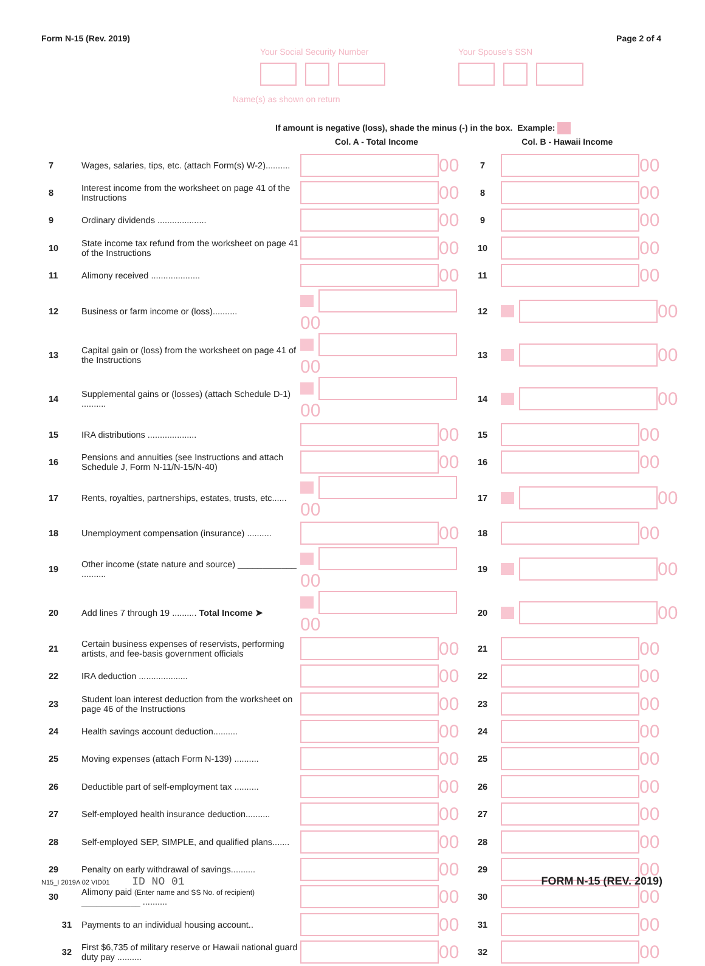Form N-15 (Rev. 2019) Page 2 of 4
Your Social Security Number Your Spouse's SSN
Name(s) as shown on return
If amount is negative (loss), shade the minus (-) in the box. Example:
Col. A - Total Income Col. B - Hawaii Income
| 7 | Wages, salaries, tips, etc. (attach Form(s) W-2).......... | 00 | 7 | 00 |
| 8 | Interest income from the worksheet on page 41 of the Instructions | 00 | 8 | 00 |
| 9 | Ordinary dividends .................... | 00 | 9 | 00 |
| 10 | State income tax refund from the worksheet on page 41 of the Instructions | 00 | 10 | 00 |
| 11 | Alimony received .................... | 00 | 11 | 00 |
| 12 | Business or farm income or (loss).......... | 00 | 12 | 00 |
| 13 | Capital gain or (loss) from the worksheet on page 41 of the Instructions | 00 | 13 | 00 |
| 14 | Supplemental gains or (losses) (attach Schedule D-1) .......... | 00 | 14 | 00 |
| 15 | IRA distributions .................... | 00 | 15 | 00 |
| 16 | Pensions and annuities (see Instructions and attach Schedule J, Form N-11/N-15/N-40) | 00 | 16 | 00 |
| 17 | Rents, royalties, partnerships, estates, trusts, etc...... | 00 | 17 | 00 |
| 18 | Unemployment compensation (insurance) .......... | 00 | 18 | 00 |
| 19 | Other income (state nature and source) ____________ .......... | 00 | 19 | 00 |
| 20 | Add lines 7 through 19 .......... Total Income ➤ | 00 | 20 | 00 |
| 21 | Certain business expenses of reservists, performing artists, and fee-basis government officials | 00 | 21 | 00 |
| 22 | IRA deduction .................... | 00 | 22 | 00 |
| 23 | Student loan interest deduction from the worksheet on page 46 of the Instructions | 00 | 23 | 00 |
| 24 | Health savings account deduction.......... | 00 | 24 | 00 |
| 25 | Moving expenses (attach Form N-139) .......... | 00 | 25 | 00 |
| 26 | Deductible part of self-employment tax .......... | 00 | 26 | 00 |
| 27 | Self-employed health insurance deduction.......... | 00 | 27 | 00 |
| 28 | Self-employed SEP, SIMPLE, and qualified plans....... | 00 | 28 | 00 |
| 29 | Penalty on early withdrawal of savings.......... | 00 | 29 | 00 |
| 30 | Alimony paid (Enter name and SS No. of recipient) ____________ .......... | 00 | 30 | 00 |
| 31 | Payments to an individual housing account.. | 00 | 31 | 00 |
| 32 | First $6,735 of military reserve or Hawaii national guard duty pay .......... | 00 | 32 | 00 |
N15_I 2019A 02 VID01 ID NO 01 FORM N-15 (REV. 2019)